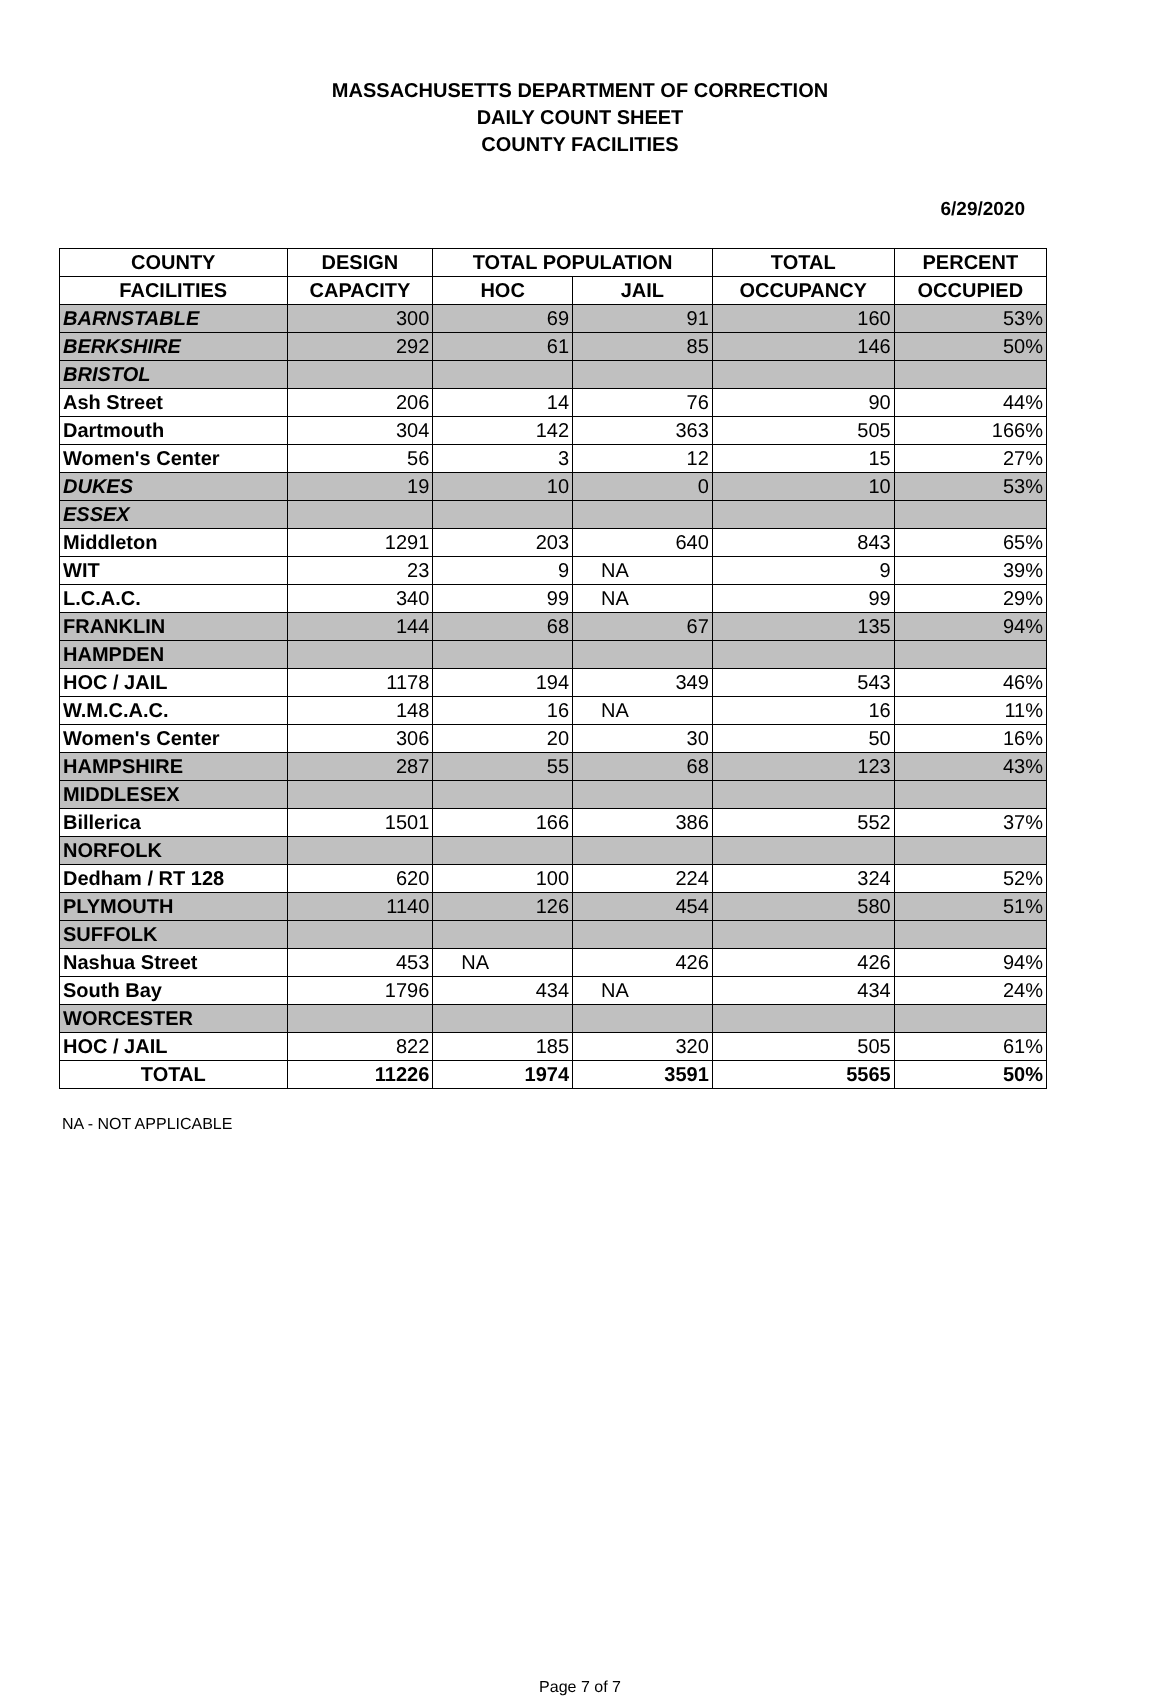MASSACHUSETTS DEPARTMENT OF CORRECTION
DAILY COUNT SHEET
COUNTY FACILITIES
6/29/2020
| COUNTY | DESIGN | TOTAL POPULATION | | TOTAL | PERCENT |
| --- | --- | --- | --- | --- | --- |
| FACILITIES | CAPACITY | HOC | JAIL | OCCUPANCY | OCCUPIED |
| BARNSTABLE | 300 | 69 | 91 | 160 | 53% |
| BERKSHIRE | 292 | 61 | 85 | 146 | 50% |
| BRISTOL | | | | | |
| Ash Street | 206 | 14 | 76 | 90 | 44% |
| Dartmouth | 304 | 142 | 363 | 505 | 166% |
| Women's Center | 56 | 3 | 12 | 15 | 27% |
| DUKES | 19 | 10 | 0 | 10 | 53% |
| ESSEX | | | | | |
| Middleton | 1291 | 203 | 640 | 843 | 65% |
| WIT | 23 | 9 | NA | 9 | 39% |
| L.C.A.C. | 340 | 99 | NA | 99 | 29% |
| FRANKLIN | 144 | 68 | 67 | 135 | 94% |
| HAMPDEN | | | | | |
| HOC / JAIL | 1178 | 194 | 349 | 543 | 46% |
| W.M.C.A.C. | 148 | 16 | NA | 16 | 11% |
| Women's Center | 306 | 20 | 30 | 50 | 16% |
| HAMPSHIRE | 287 | 55 | 68 | 123 | 43% |
| MIDDLESEX | | | | | |
| Billerica | 1501 | 166 | 386 | 552 | 37% |
| NORFOLK | | | | | |
| Dedham / RT 128 | 620 | 100 | 224 | 324 | 52% |
| PLYMOUTH | 1140 | 126 | 454 | 580 | 51% |
| SUFFOLK | | | | | |
| Nashua Street | 453 | NA | 426 | 426 | 94% |
| South Bay | 1796 | 434 | NA | 434 | 24% |
| WORCESTER | | | | | |
| HOC / JAIL | 822 | 185 | 320 | 505 | 61% |
| TOTAL | 11226 | 1974 | 3591 | 5565 | 50% |
NA - NOT APPLICABLE
Page 7 of 7